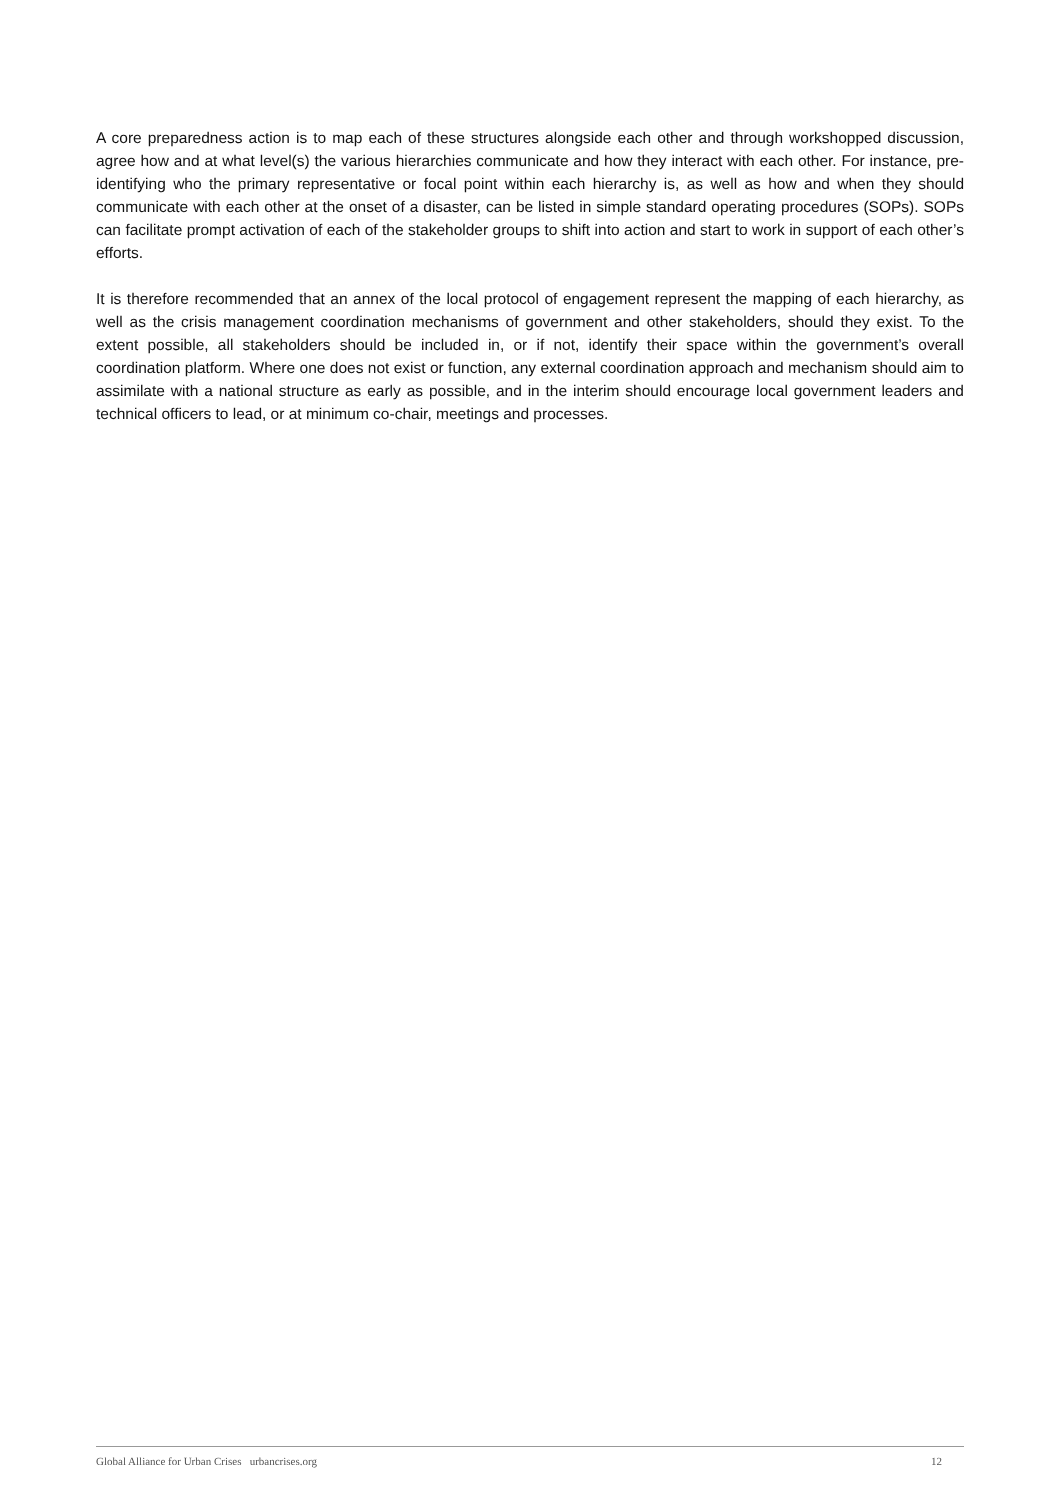A core preparedness action is to map each of these structures alongside each other and through workshopped discussion, agree how and at what level(s) the various hierarchies communicate and how they interact with each other. For instance, pre-identifying who the primary representative or focal point within each hierarchy is, as well as how and when they should communicate with each other at the onset of a disaster, can be listed in simple standard operating procedures (SOPs). SOPs can facilitate prompt activation of each of the stakeholder groups to shift into action and start to work in support of each other’s efforts.
It is therefore recommended that an annex of the local protocol of engagement represent the mapping of each hierarchy, as well as the crisis management coordination mechanisms of government and other stakeholders, should they exist. To the extent possible, all stakeholders should be included in, or if not, identify their space within the government’s overall coordination platform. Where one does not exist or function, any external coordination approach and mechanism should aim to assimilate with a national structure as early as possible, and in the interim should encourage local government leaders and technical officers to lead, or at minimum co-chair, meetings and processes.
Global Alliance for Urban Crises urbancrises.org 12